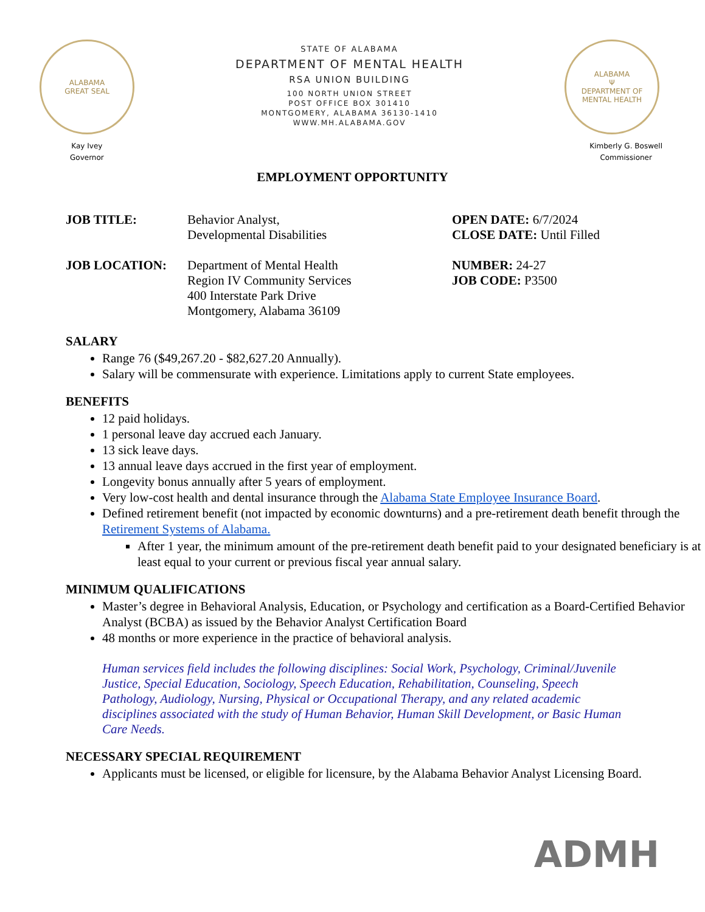ALABAMA
GREAT SEAL
STATE OF ALABAMA
DEPARTMENT OF MENTAL HEALTH
RSA UNION BUILDING
100 NORTH UNION STREET
POST OFFICE BOX 301410
MONTGOMERY, ALABAMA 36130-1410
WWW.MH.ALABAMA.GOV
ALABAMA
Ψ
DEPARTMENT OF MENTAL HEALTH
Kay Ivey
Governor
Kimberly G. Boswell
Commissioner
EMPLOYMENT OPPORTUNITY
JOB TITLE: Behavior Analyst,
Developmental Disabilities
OPEN DATE: 6/7/2024
CLOSE DATE: Until Filled
JOB LOCATION: Department of Mental Health
Region IV Community Services
400 Interstate Park Drive
Montgomery, Alabama 36109
NUMBER: 24-27
JOB CODE: P3500
SALARY
Range 76 ($49,267.20 - $82,627.20 Annually).
Salary will be commensurate with experience. Limitations apply to current State employees.
BENEFITS
12 paid holidays.
1 personal leave day accrued each January.
13 sick leave days.
13 annual leave days accrued in the first year of employment.
Longevity bonus annually after 5 years of employment.
Very low-cost health and dental insurance through the Alabama State Employee Insurance Board.
Defined retirement benefit (not impacted by economic downturns) and a pre-retirement death benefit through the Retirement Systems of Alabama.
After 1 year, the minimum amount of the pre-retirement death benefit paid to your designated beneficiary is at least equal to your current or previous fiscal year annual salary.
MINIMUM QUALIFICATIONS
Master’s degree in Behavioral Analysis, Education, or Psychology and certification as a Board-Certified Behavior Analyst (BCBA) as issued by the Behavior Analyst Certification Board
48 months or more experience in the practice of behavioral analysis.
Human services field includes the following disciplines: Social Work, Psychology, Criminal/Juvenile Justice, Special Education, Sociology, Speech Education, Rehabilitation, Counseling, Speech Pathology, Audiology, Nursing, Physical or Occupational Therapy, and any related academic disciplines associated with the study of Human Behavior, Human Skill Development, or Basic Human Care Needs.
NECESSARY SPECIAL REQUIREMENT
Applicants must be licensed, or eligible for licensure, by the Alabama Behavior Analyst Licensing Board.
ADMH